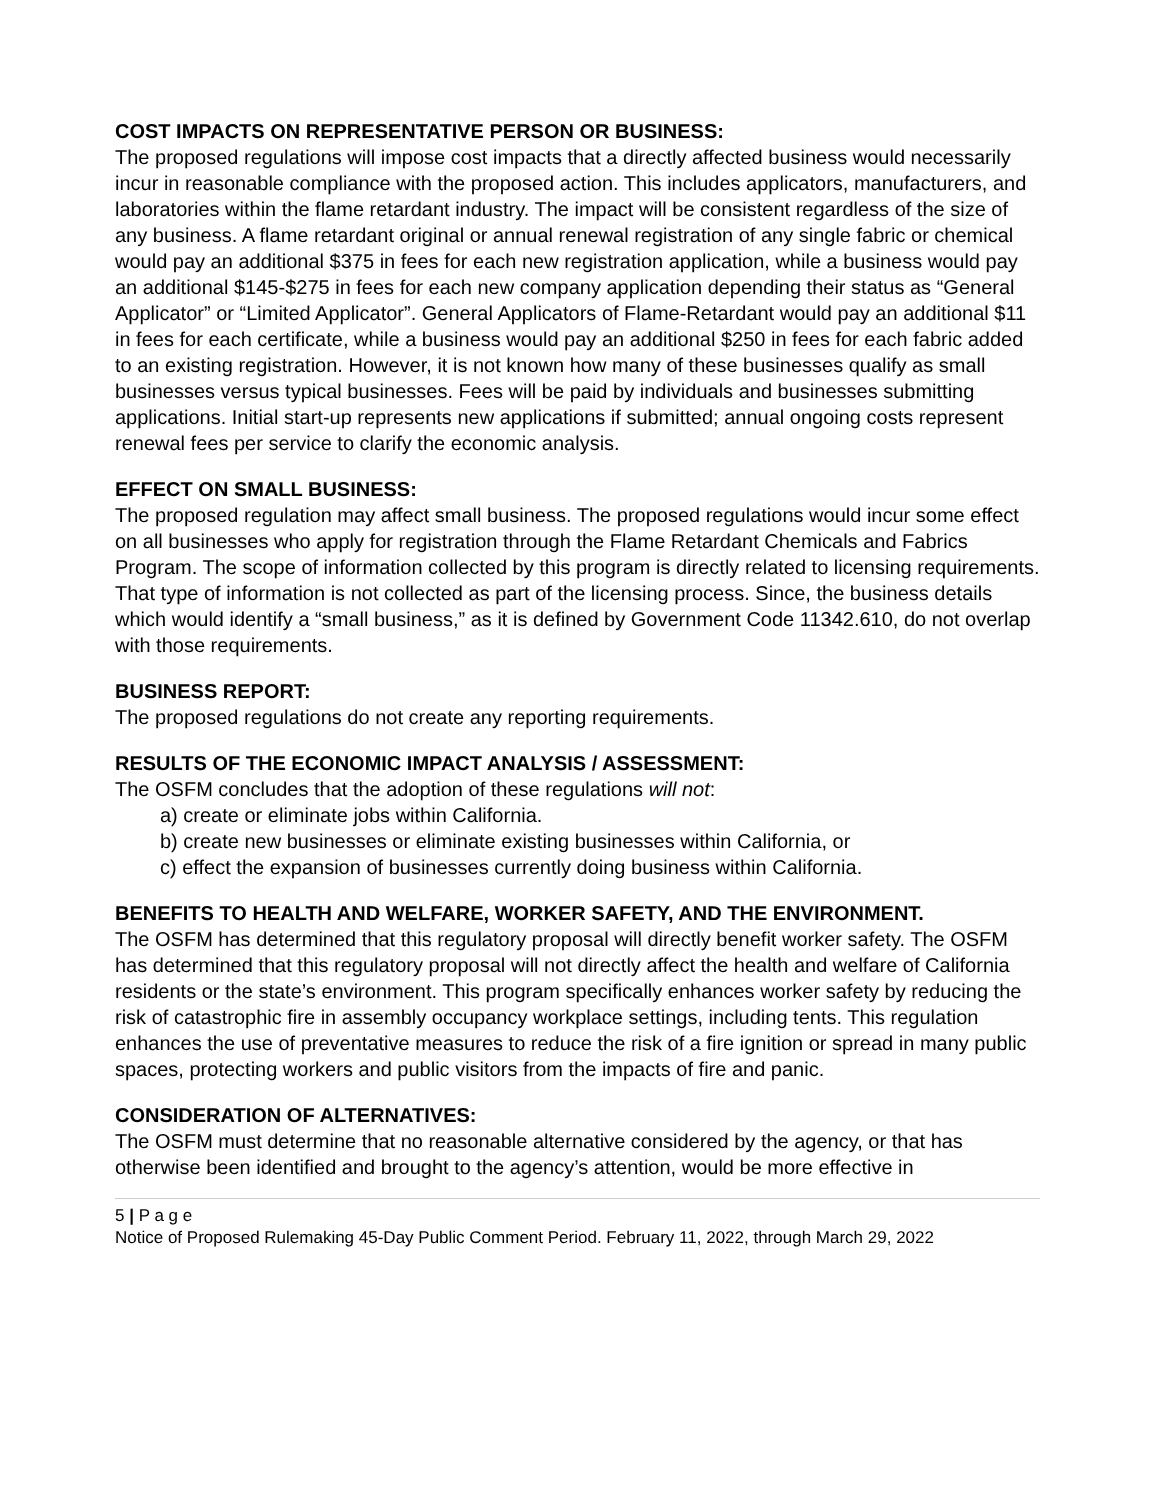COST IMPACTS ON REPRESENTATIVE PERSON OR BUSINESS:
The proposed regulations will impose cost impacts that a directly affected business would necessarily incur in reasonable compliance with the proposed action. This includes applicators, manufacturers, and laboratories within the flame retardant industry. The impact will be consistent regardless of the size of any business. A flame retardant original or annual renewal registration of any single fabric or chemical would pay an additional $375 in fees for each new registration application, while a business would pay an additional $145-$275 in fees for each new company application depending their status as “General Applicator” or “Limited Applicator”. General Applicators of Flame-Retardant would pay an additional $11 in fees for each certificate, while a business would pay an additional $250 in fees for each fabric added to an existing registration. However, it is not known how many of these businesses qualify as small businesses versus typical businesses. Fees will be paid by individuals and businesses submitting applications. Initial start-up represents new applications if submitted; annual ongoing costs represent renewal fees per service to clarify the economic analysis.
EFFECT ON SMALL BUSINESS:
The proposed regulation may affect small business. The proposed regulations would incur some effect on all businesses who apply for registration through the Flame Retardant Chemicals and Fabrics Program. The scope of information collected by this program is directly related to licensing requirements. That type of information is not collected as part of the licensing process. Since, the business details which would identify a “small business,” as it is defined by Government Code 11342.610, do not overlap with those requirements.
BUSINESS REPORT:
The proposed regulations do not create any reporting requirements.
RESULTS OF THE ECONOMIC IMPACT ANALYSIS / ASSESSMENT:
The OSFM concludes that the adoption of these regulations will not:
a) create or eliminate jobs within California.
b) create new businesses or eliminate existing businesses within California, or
c) effect the expansion of businesses currently doing business within California.
BENEFITS TO HEALTH AND WELFARE, WORKER SAFETY, AND THE ENVIRONMENT.
The OSFM has determined that this regulatory proposal will directly benefit worker safety. The OSFM has determined that this regulatory proposal will not directly affect the health and welfare of California residents or the state’s environment. This program specifically enhances worker safety by reducing the risk of catastrophic fire in assembly occupancy workplace settings, including tents. This regulation enhances the use of preventative measures to reduce the risk of a fire ignition or spread in many public spaces, protecting workers and public visitors from the impacts of fire and panic.
CONSIDERATION OF ALTERNATIVES:
The OSFM must determine that no reasonable alternative considered by the agency, or that has otherwise been identified and brought to the agency’s attention, would be more effective in
5 | P a g e
Notice of Proposed Rulemaking 45-Day Public Comment Period. February 11, 2022, through March 29, 2022